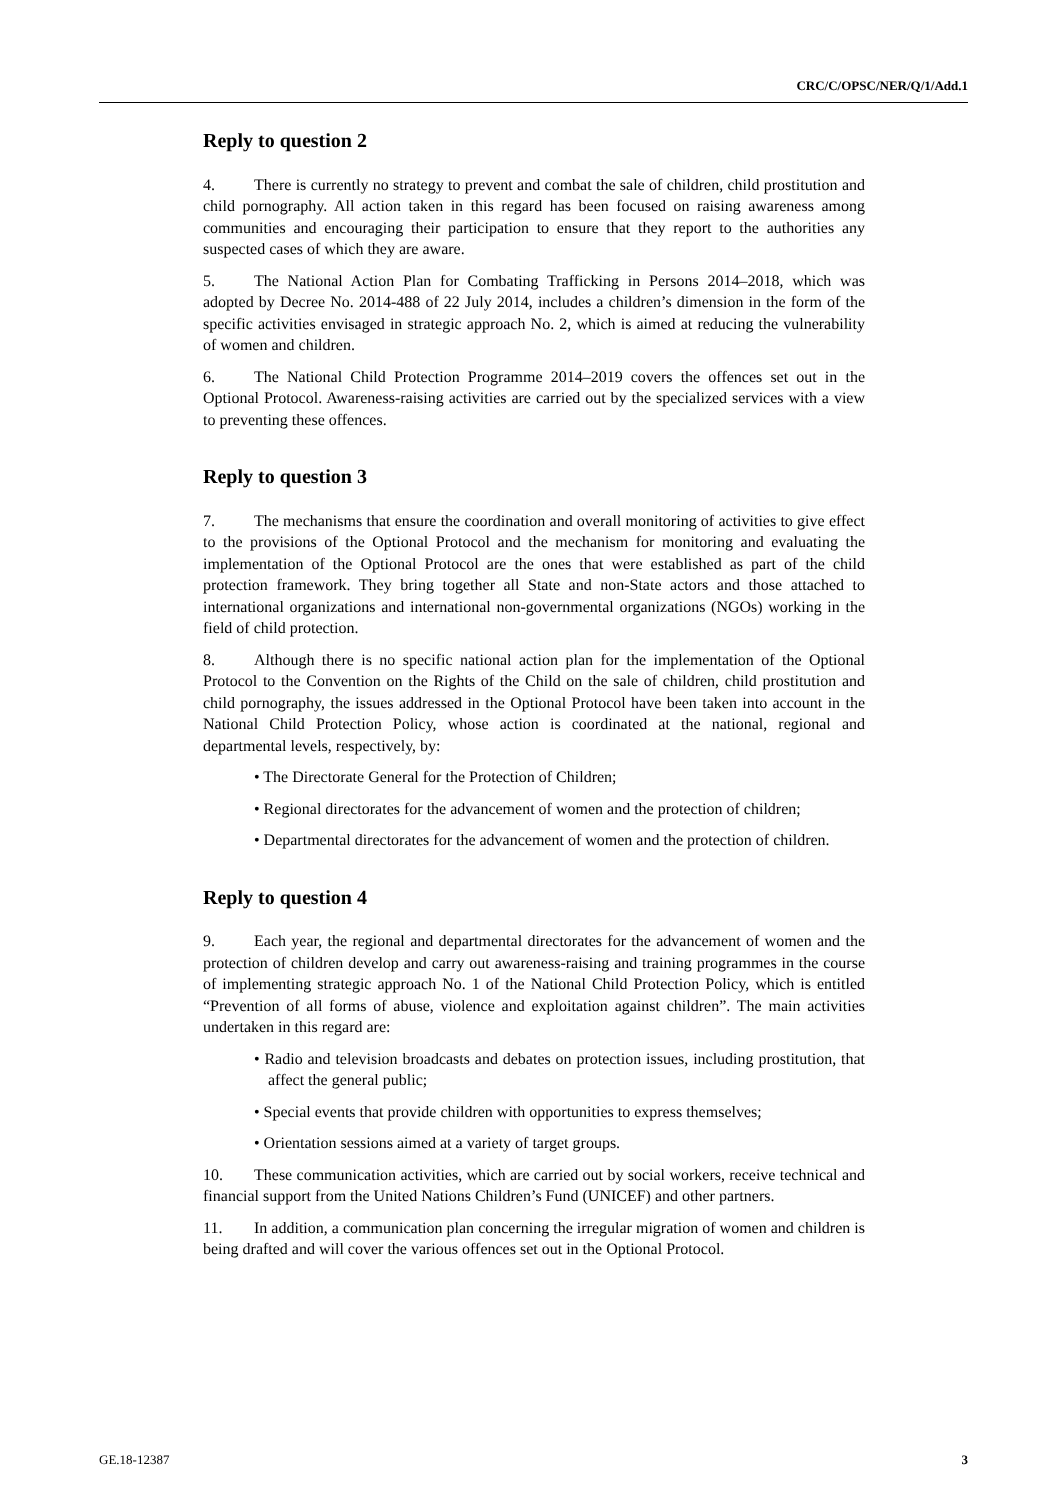CRC/C/OPSC/NER/Q/1/Add.1
Reply to question 2
4. There is currently no strategy to prevent and combat the sale of children, child prostitution and child pornography. All action taken in this regard has been focused on raising awareness among communities and encouraging their participation to ensure that they report to the authorities any suspected cases of which they are aware.
5. The National Action Plan for Combating Trafficking in Persons 2014–2018, which was adopted by Decree No. 2014-488 of 22 July 2014, includes a children’s dimension in the form of the specific activities envisaged in strategic approach No. 2, which is aimed at reducing the vulnerability of women and children.
6. The National Child Protection Programme 2014–2019 covers the offences set out in the Optional Protocol. Awareness-raising activities are carried out by the specialized services with a view to preventing these offences.
Reply to question 3
7. The mechanisms that ensure the coordination and overall monitoring of activities to give effect to the provisions of the Optional Protocol and the mechanism for monitoring and evaluating the implementation of the Optional Protocol are the ones that were established as part of the child protection framework. They bring together all State and non-State actors and those attached to international organizations and international non-governmental organizations (NGOs) working in the field of child protection.
8. Although there is no specific national action plan for the implementation of the Optional Protocol to the Convention on the Rights of the Child on the sale of children, child prostitution and child pornography, the issues addressed in the Optional Protocol have been taken into account in the National Child Protection Policy, whose action is coordinated at the national, regional and departmental levels, respectively, by:
• The Directorate General for the Protection of Children;
• Regional directorates for the advancement of women and the protection of children;
• Departmental directorates for the advancement of women and the protection of children.
Reply to question 4
9. Each year, the regional and departmental directorates for the advancement of women and the protection of children develop and carry out awareness-raising and training programmes in the course of implementing strategic approach No. 1 of the National Child Protection Policy, which is entitled “Prevention of all forms of abuse, violence and exploitation against children”. The main activities undertaken in this regard are:
• Radio and television broadcasts and debates on protection issues, including prostitution, that affect the general public;
• Special events that provide children with opportunities to express themselves;
• Orientation sessions aimed at a variety of target groups.
10. These communication activities, which are carried out by social workers, receive technical and financial support from the United Nations Children’s Fund (UNICEF) and other partners.
11. In addition, a communication plan concerning the irregular migration of women and children is being drafted and will cover the various offences set out in the Optional Protocol.
GE.18-12387 3